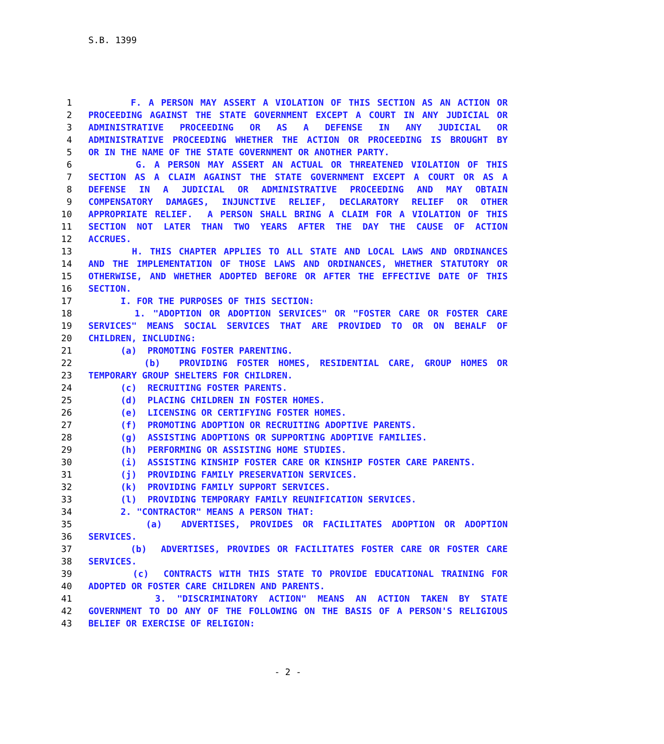S.B. 1399
1 F. A PERSON MAY ASSERT A VIOLATION OF THIS SECTION AS AN ACTION OR
2 PROCEEDING AGAINST THE STATE GOVERNMENT EXCEPT A COURT IN ANY JUDICIAL OR
3 ADMINISTRATIVE PROCEEDING OR AS A DEFENSE IN ANY JUDICIAL OR
4 ADMINISTRATIVE PROCEEDING WHETHER THE ACTION OR PROCEEDING IS BROUGHT BY
5 OR IN THE NAME OF THE STATE GOVERNMENT OR ANOTHER PARTY.
6 G. A PERSON MAY ASSERT AN ACTUAL OR THREATENED VIOLATION OF THIS
7 SECTION AS A CLAIM AGAINST THE STATE GOVERNMENT EXCEPT A COURT OR AS A
8 DEFENSE IN A JUDICIAL OR ADMINISTRATIVE PROCEEDING AND MAY OBTAIN
9 COMPENSATORY DAMAGES, INJUNCTIVE RELIEF, DECLARATORY RELIEF OR OTHER
10 APPROPRIATE RELIEF. A PERSON SHALL BRING A CLAIM FOR A VIOLATION OF THIS
11 SECTION NOT LATER THAN TWO YEARS AFTER THE DAY THE CAUSE OF ACTION
12 ACCRUES.
13 H. THIS CHAPTER APPLIES TO ALL STATE AND LOCAL LAWS AND ORDINANCES
14 AND THE IMPLEMENTATION OF THOSE LAWS AND ORDINANCES, WHETHER STATUTORY OR
15 OTHERWISE, AND WHETHER ADOPTED BEFORE OR AFTER THE EFFECTIVE DATE OF THIS
16 SECTION.
17 I. FOR THE PURPOSES OF THIS SECTION:
18 1. "ADOPTION OR ADOPTION SERVICES" OR "FOSTER CARE OR FOSTER CARE
19 SERVICES" MEANS SOCIAL SERVICES THAT ARE PROVIDED TO OR ON BEHALF OF
20 CHILDREN, INCLUDING:
21 (a) PROMOTING FOSTER PARENTING.
22 (b) PROVIDING FOSTER HOMES, RESIDENTIAL CARE, GROUP HOMES OR
23 TEMPORARY GROUP SHELTERS FOR CHILDREN.
24 (c) RECRUITING FOSTER PARENTS.
25 (d) PLACING CHILDREN IN FOSTER HOMES.
26 (e) LICENSING OR CERTIFYING FOSTER HOMES.
27 (f) PROMOTING ADOPTION OR RECRUITING ADOPTIVE PARENTS.
28 (g) ASSISTING ADOPTIONS OR SUPPORTING ADOPTIVE FAMILIES.
29 (h) PERFORMING OR ASSISTING HOME STUDIES.
30 (i) ASSISTING KINSHIP FOSTER CARE OR KINSHIP FOSTER CARE PARENTS.
31 (j) PROVIDING FAMILY PRESERVATION SERVICES.
32 (k) PROVIDING FAMILY SUPPORT SERVICES.
33 (l) PROVIDING TEMPORARY FAMILY REUNIFICATION SERVICES.
34 2. "CONTRACTOR" MEANS A PERSON THAT:
35 (a) ADVERTISES, PROVIDES OR FACILITATES ADOPTION OR ADOPTION
36 SERVICES.
37 (b) ADVERTISES, PROVIDES OR FACILITATES FOSTER CARE OR FOSTER CARE
38 SERVICES.
39 (c) CONTRACTS WITH THIS STATE TO PROVIDE EDUCATIONAL TRAINING FOR
40 ADOPTED OR FOSTER CARE CHILDREN AND PARENTS.
41 3. "DISCRIMINATORY ACTION" MEANS AN ACTION TAKEN BY STATE
42 GOVERNMENT TO DO ANY OF THE FOLLOWING ON THE BASIS OF A PERSON'S RELIGIOUS
43 BELIEF OR EXERCISE OF RELIGION:
- 2 -